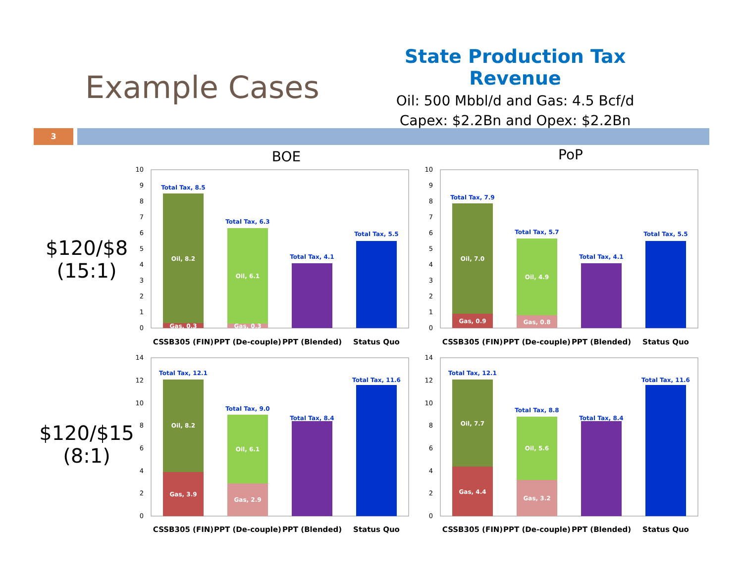Example Cases
State Production Tax Revenue
Oil: 500 Mbbl/d and Gas: 4.5 Bcf/d
Capex: $2.2Bn and Opex: $2.2Bn
3
BOE PoP
$120/$8
(15:1)
$120/$15
(8:1)
10
9
8
7
6
5
4
3
2
1
0
Oil, 8.2
Gas, 0.3
Oil, 6.1
Gas, 0.3
Total Tax, 8.5
Total Tax, 6.3
Total Tax, 4.1
Total Tax, 5.5
CSSB305 (FIN)
PPT (De-couple)
PPT (Blended)
Status Quo
10
9
8
7
6
5
4
3
2
1
0
Oil, 7.0
Gas, 0.9
Oil, 4.9
Gas, 0.8
Total Tax, 7.9
Total Tax, 5.7
Total Tax, 4.1
Total Tax, 5.5
CSSB305 (FIN)
PPT (De-couple)
PPT (Blended)
Status Quo
14
12
10
8
6
4
2
0
Oil, 8.2
Gas, 3.9
Oil, 6.1
Gas, 2.9
Total Tax, 12.1
Total Tax, 9.0
Total Tax, 8.4
Total Tax, 11.6
CSSB305 (FIN)
PPT (De-couple)
PPT (Blended)
Status Quo
14
12
10
8
6
4
2
0
Oil, 7.7
Gas, 4.4
Oil, 5.6
Gas, 3.2
Total Tax, 12.1
Total Tax, 8.8
Total Tax, 8.4
Total Tax, 11.6
CSSB305 (FIN)
PPT (De-couple)
PPT (Blended)
Status Quo